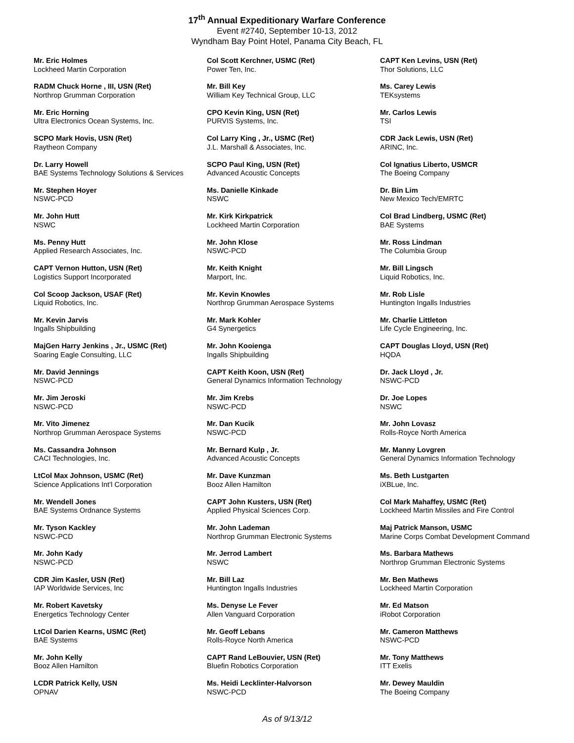17<sup>th</sup> Annual Expeditionary Warfare Conference
Event #2740, September 10-13, 2012
Wyndham Bay Point Hotel, Panama City Beach, FL
Mr. Eric Holmes
Lockheed Martin Corporation
RADM Chuck Horne , III, USN (Ret)
Northrop Grumman Corporation
Mr. Eric Horning
Ultra Electronics Ocean Systems, Inc.
SCPO Mark Hovis, USN (Ret)
Raytheon Company
Dr. Larry Howell
BAE Systems Technology Solutions & Services
Mr. Stephen Hoyer
NSWC-PCD
Mr. John Hutt
NSWC
Ms. Penny Hutt
Applied Research Associates, Inc.
CAPT Vernon Hutton, USN (Ret)
Logistics Support Incorporated
Col Scoop Jackson, USAF (Ret)
Liquid Robotics, Inc.
Mr. Kevin Jarvis
Ingalls Shipbuilding
MajGen Harry Jenkins , Jr., USMC (Ret)
Soaring Eagle Consulting, LLC
Mr. David Jennings
NSWC-PCD
Mr. Jim Jeroski
NSWC-PCD
Mr. Vito Jimenez
Northrop Grumman Aerospace Systems
Ms. Cassandra Johnson
CACI Technologies, Inc.
LtCol Max Johnson, USMC (Ret)
Science Applications Int'l Corporation
Mr. Wendell Jones
BAE Systems Ordnance Systems
Mr. Tyson Kackley
NSWC-PCD
Mr. John Kady
NSWC-PCD
CDR Jim Kasler, USN (Ret)
IAP Worldwide Services, Inc
Mr. Robert Kavetsky
Energetics Technology Center
LtCol Darien Kearns, USMC (Ret)
BAE Systems
Mr. John Kelly
Booz Allen Hamilton
LCDR Patrick Kelly, USN
OPNAV
Col Scott Kerchner, USMC (Ret)
Power Ten, Inc.
Mr. Bill Key
William Key Technical Group, LLC
CPO Kevin King, USN (Ret)
PURVIS Systems, Inc.
Col Larry King , Jr., USMC (Ret)
J.L. Marshall & Associates, Inc.
SCPO Paul King, USN (Ret)
Advanced Acoustic Concepts
Ms. Danielle Kinkade
NSWC
Mr. Kirk Kirkpatrick
Lockheed Martin Corporation
Mr. John Klose
NSWC-PCD
Mr. Keith Knight
Marport, Inc.
Mr. Kevin Knowles
Northrop Grumman Aerospace Systems
Mr. Mark Kohler
G4 Synergetics
Mr. John Kooienga
Ingalls Shipbuilding
CAPT Keith Koon, USN (Ret)
General Dynamics Information Technology
Mr. Jim Krebs
NSWC-PCD
Mr. Dan Kucik
NSWC-PCD
Mr. Bernard Kulp , Jr.
Advanced Acoustic Concepts
Mr. Dave Kunzman
Booz Allen Hamilton
CAPT John Kusters, USN (Ret)
Applied Physical Sciences Corp.
Mr. John Lademan
Northrop Grumman Electronic Systems
Mr. Jerrod Lambert
NSWC
Mr. Bill Laz
Huntington Ingalls Industries
Ms. Denyse Le Fever
Allen Vanguard Corporation
Mr. Geoff Lebans
Rolls-Royce North America
CAPT Rand LeBouvier, USN (Ret)
Bluefin Robotics Corporation
Ms. Heidi Lecklinter-Halvorson
NSWC-PCD
CAPT Ken Levins, USN (Ret)
Thor Solutions, LLC
Ms. Carey Lewis
TEKsystems
Mr. Carlos Lewis
TSI
CDR Jack Lewis, USN (Ret)
ARINC, Inc.
Col Ignatius Liberto, USMCR
The Boeing Company
Dr. Bin Lim
New Mexico Tech/EMRTC
Col Brad Lindberg, USMC (Ret)
BAE Systems
Mr. Ross Lindman
The Columbia Group
Mr. Bill Lingsch
Liquid Robotics, Inc.
Mr. Rob Lisle
Huntington Ingalls Industries
Mr. Charlie Littleton
Life Cycle Engineering, Inc.
CAPT Douglas Lloyd, USN (Ret)
HQDA
Dr. Jack Lloyd , Jr.
NSWC-PCD
Dr. Joe Lopes
NSWC
Mr. John Lovasz
Rolls-Royce North America
Mr. Manny Lovgren
General Dynamics Information Technology
Ms. Beth Lustgarten
iXBLue, Inc.
Col Mark Mahaffey, USMC (Ret)
Lockheed Martin Missiles and Fire Control
Maj Patrick Manson, USMC
Marine Corps Combat Development Command
Ms. Barbara Mathews
Northrop Grumman Electronic Systems
Mr. Ben Mathews
Lockheed Martin Corporation
Mr. Ed Matson
iRobot Corporation
Mr. Cameron Matthews
NSWC-PCD
Mr. Tony Matthews
ITT Exelis
Mr. Dewey Mauldin
The Boeing Company
As of 9/13/12